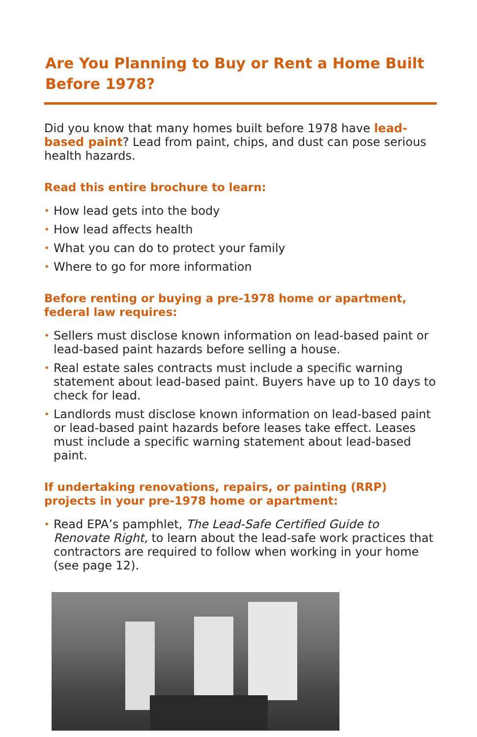Are You Planning to Buy or Rent a Home Built Before 1978?
Did you know that many homes built before 1978 have lead-based paint? Lead from paint, chips, and dust can pose serious health hazards.
Read this entire brochure to learn:
• How lead gets into the body
• How lead affects health
• What you can do to protect your family
• Where to go for more information
Before renting or buying a pre-1978 home or apartment, federal law requires:
• Sellers must disclose known information on lead-based paint or lead-based paint hazards before selling a house.
• Real estate sales contracts must include a specific warning statement about lead-based paint. Buyers have up to 10 days to check for lead.
• Landlords must disclose known information on lead-based paint or lead-based paint hazards before leases take effect. Leases must include a specific warning statement about lead-based paint.
If undertaking renovations, repairs, or painting (RRP) projects in your pre-1978 home or apartment:
• Read EPA’s pamphlet, The Lead-Safe Certified Guide to Renovate Right, to learn about the lead-safe work practices that contractors are required to follow when working in your home (see page 12).